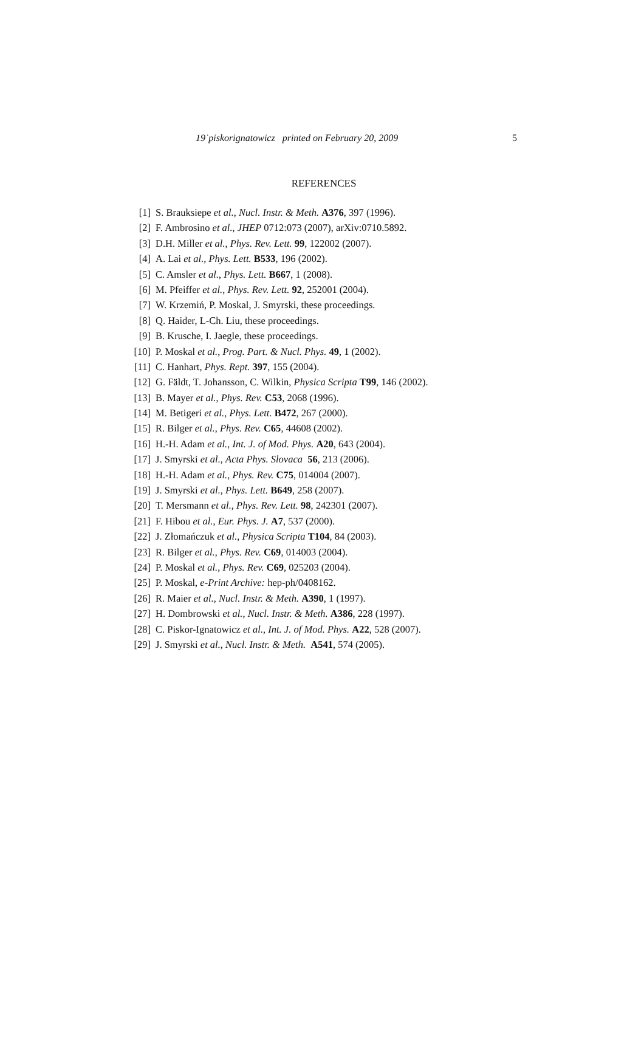19˙piskorignatowicz printed on February 20, 2009 5
REFERENCES
[1] S. Brauksiepe et al., Nucl. Instr. & Meth. A376, 397 (1996).
[2] F. Ambrosino et al., JHEP 0712:073 (2007), arXiv:0710.5892.
[3] D.H. Miller et al., Phys. Rev. Lett. 99, 122002 (2007).
[4] A. Lai et al., Phys. Lett. B533, 196 (2002).
[5] C. Amsler et al., Phys. Lett. B667, 1 (2008).
[6] M. Pfeiffer et al., Phys. Rev. Lett. 92, 252001 (2004).
[7] W. Krzemiń, P. Moskal, J. Smyrski, these proceedings.
[8] Q. Haider, L-Ch. Liu, these proceedings.
[9] B. Krusche, I. Jaegle, these proceedings.
[10] P. Moskal et al., Prog. Part. & Nucl. Phys. 49, 1 (2002).
[11] C. Hanhart, Phys. Rept. 397, 155 (2004).
[12] G. Fäldt, T. Johansson, C. Wilkin, Physica Scripta T99, 146 (2002).
[13] B. Mayer et al., Phys. Rev. C53, 2068 (1996).
[14] M. Betigeri et al., Phys. Lett. B472, 267 (2000).
[15] R. Bilger et al., Phys. Rev. C65, 44608 (2002).
[16] H.-H. Adam et al., Int. J. of Mod. Phys. A20, 643 (2004).
[17] J. Smyrski et al., Acta Phys. Slovaca 56, 213 (2006).
[18] H.-H. Adam et al., Phys. Rev. C75, 014004 (2007).
[19] J. Smyrski et al., Phys. Lett. B649, 258 (2007).
[20] T. Mersmann et al., Phys. Rev. Lett. 98, 242301 (2007).
[21] F. Hibou et al., Eur. Phys. J. A7, 537 (2000).
[22] J. Złomańczuk et al., Physica Scripta T104, 84 (2003).
[23] R. Bilger et al., Phys. Rev. C69, 014003 (2004).
[24] P. Moskal et al., Phys. Rev. C69, 025203 (2004).
[25] P. Moskal, e-Print Archive: hep-ph/0408162.
[26] R. Maier et al., Nucl. Instr. & Meth. A390, 1 (1997).
[27] H. Dombrowski et al., Nucl. Instr. & Meth. A386, 228 (1997).
[28] C. Piskor-Ignatowicz et al., Int. J. of Mod. Phys. A22, 528 (2007).
[29] J. Smyrski et al., Nucl. Instr. & Meth. A541, 574 (2005).